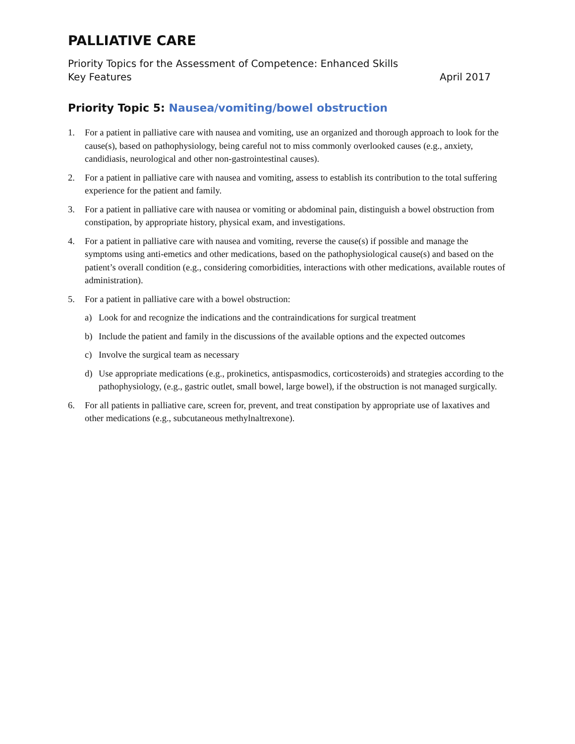PALLIATIVE CARE
Priority Topics for the Assessment of Competence: Enhanced Skills
Key Features April 2017
Priority Topic 5: Nausea/vomiting/bowel obstruction
1. For a patient in palliative care with nausea and vomiting, use an organized and thorough approach to look for the cause(s), based on pathophysiology, being careful not to miss commonly overlooked causes (e.g., anxiety, candidiasis, neurological and other non-gastrointestinal causes).
2. For a patient in palliative care with nausea and vomiting, assess to establish its contribution to the total suffering experience for the patient and family.
3. For a patient in palliative care with nausea or vomiting or abdominal pain, distinguish a bowel obstruction from constipation, by appropriate history, physical exam, and investigations.
4. For a patient in palliative care with nausea and vomiting, reverse the cause(s) if possible and manage the symptoms using anti-emetics and other medications, based on the pathophysiological cause(s) and based on the patient’s overall condition (e.g., considering comorbidities, interactions with other medications, available routes of administration).
5. For a patient in palliative care with a bowel obstruction:
a) Look for and recognize the indications and the contraindications for surgical treatment
b) Include the patient and family in the discussions of the available options and the expected outcomes
c) Involve the surgical team as necessary
d) Use appropriate medications (e.g., prokinetics, antispasmodics, corticosteroids) and strategies according to the pathophysiology, (e.g., gastric outlet, small bowel, large bowel), if the obstruction is not managed surgically.
6. For all patients in palliative care, screen for, prevent, and treat constipation by appropriate use of laxatives and other medications (e.g., subcutaneous methylnaltrexone).